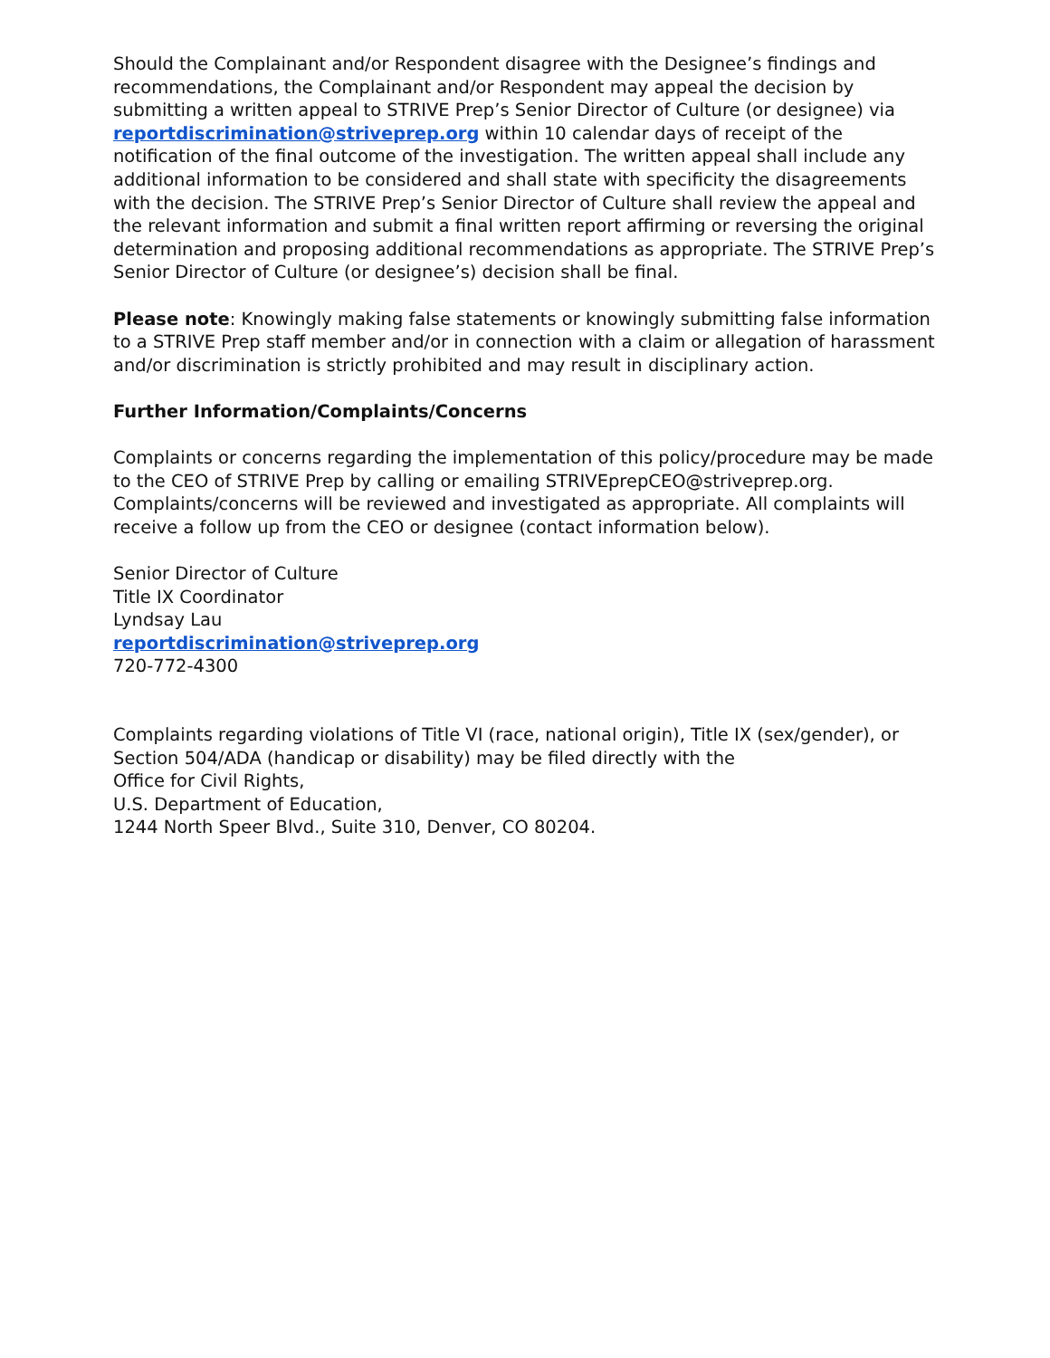Should the Complainant and/or Respondent disagree with the Designee’s findings and recommendations, the Complainant and/or Respondent may appeal the decision by submitting a written appeal to STRIVE Prep’s Senior Director of Culture (or designee) via reportdiscrimination@striveprep.org within 10 calendar days of receipt of the notification of the final outcome of the investigation. The written appeal shall include any additional information to be considered and shall state with specificity the disagreements with the decision. The STRIVE Prep’s Senior Director of Culture shall review the appeal and the relevant information and submit a final written report affirming or reversing the original determination and proposing additional recommendations as appropriate. The STRIVE Prep’s Senior Director of Culture (or designee’s) decision shall be final.
Please note: Knowingly making false statements or knowingly submitting false information to a STRIVE Prep staff member and/or in connection with a claim or allegation of harassment and/or discrimination is strictly prohibited and may result in disciplinary action.
Further Information/Complaints/Concerns
Complaints or concerns regarding the implementation of this policy/procedure may be made to the CEO of STRIVE Prep by calling or emailing STRIVEprepCEO@striveprep.org. Complaints/concerns will be reviewed and investigated as appropriate. All complaints will receive a follow up from the CEO or designee (contact information below).
Senior Director of Culture
Title IX Coordinator
Lyndsay Lau
reportdiscrimination@striveprep.org
720-772-4300
Complaints regarding violations of Title VI (race, national origin), Title IX (sex/gender), or Section 504/ADA (handicap or disability) may be filed directly with the
Office for Civil Rights,
U.S. Department of Education,
1244 North Speer Blvd., Suite 310, Denver, CO 80204.